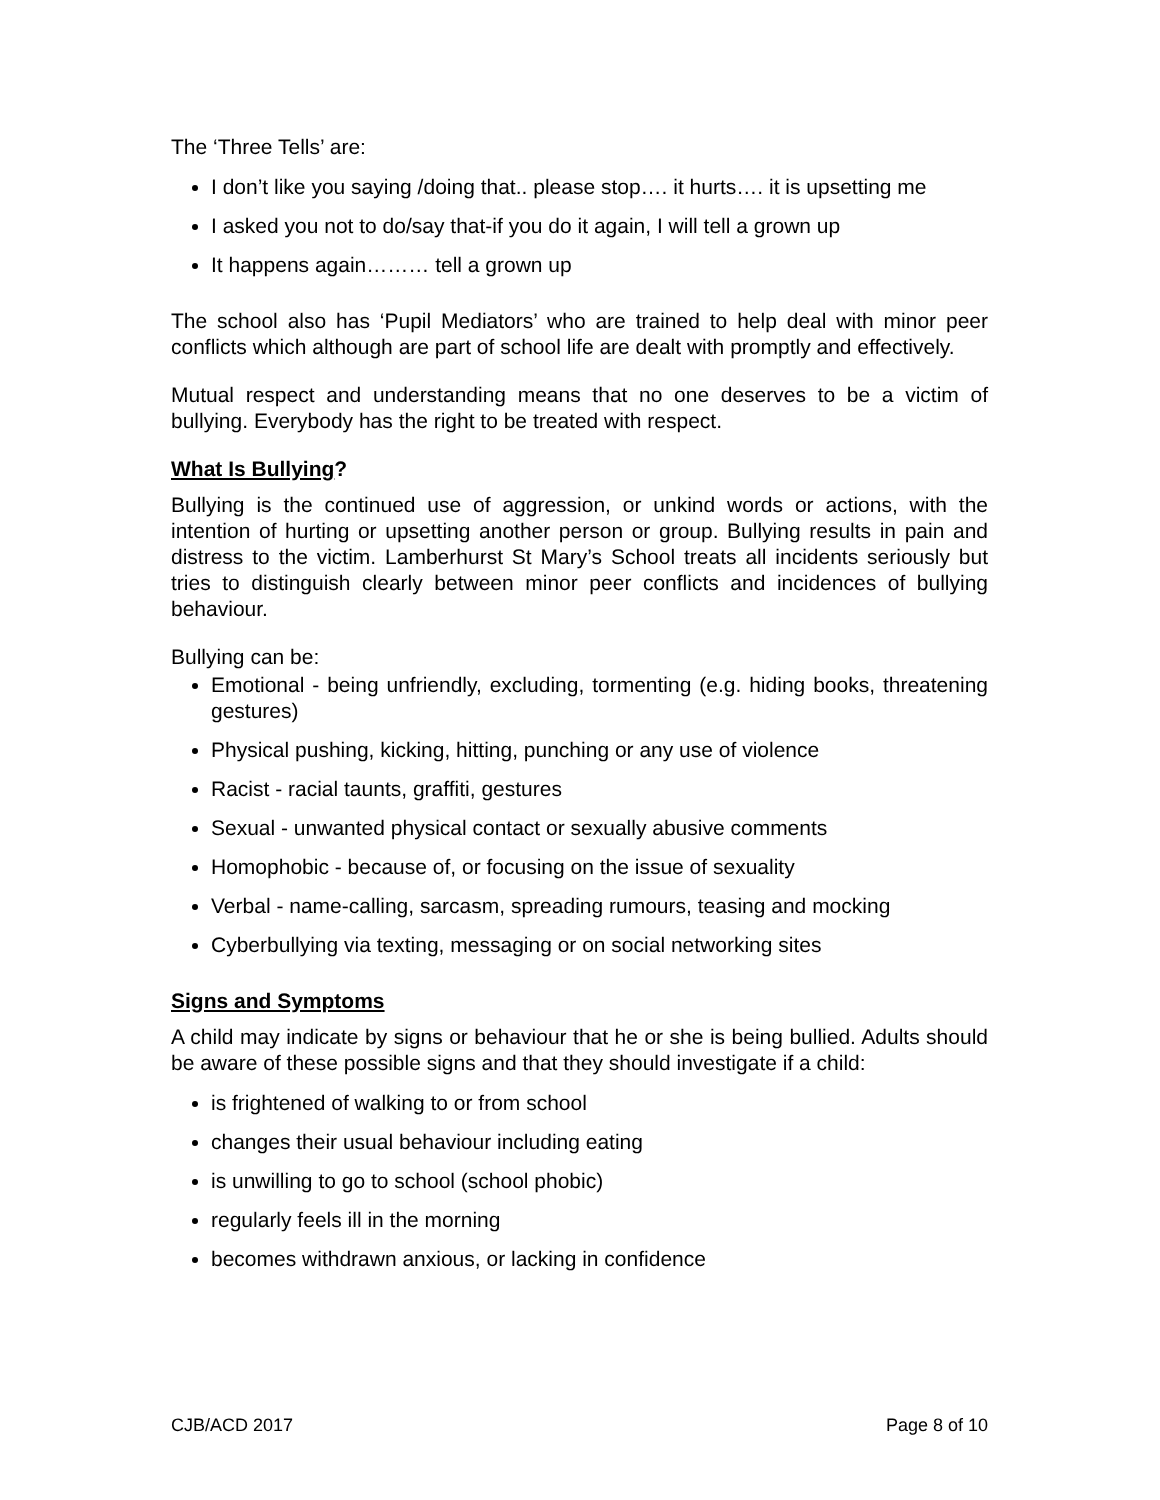The ‘Three Tells’ are:
I don’t like you saying /doing that.. please stop…. it hurts…. it is upsetting me
I asked you not to do/say that-if you do it again, I will tell a grown up
It happens again……… tell a grown up
The school also has ‘Pupil Mediators’ who are trained to help deal with minor peer conflicts which although are part of school life are dealt with promptly and effectively.
Mutual respect and understanding means that no one deserves to be a victim of bullying. Everybody has the right to be treated with respect.
What Is Bullying?
Bullying is the continued use of aggression, or unkind words or actions, with the intention of hurting or upsetting another person or group. Bullying results in pain and distress to the victim. Lamberhurst St Mary’s School treats all incidents seriously but tries to distinguish clearly between minor peer conflicts and incidences of bullying behaviour.
Bullying can be:
Emotional - being unfriendly, excluding, tormenting (e.g. hiding books, threatening gestures)
Physical pushing, kicking, hitting, punching or any use of violence
Racist - racial taunts, graffiti, gestures
Sexual - unwanted physical contact or sexually abusive comments
Homophobic - because of, or focusing on the issue of sexuality
Verbal - name-calling, sarcasm, spreading rumours, teasing and mocking
Cyberbullying via texting, messaging or on social networking sites
Signs and Symptoms
A child may indicate by signs or behaviour that he or she is being bullied. Adults should be aware of these possible signs and that they should investigate if a child:
is frightened of walking to or from school
changes their usual behaviour including eating
is unwilling to go to school (school phobic)
regularly feels ill in the morning
becomes withdrawn anxious, or lacking in confidence
CJB/ACD 2017 Page 8 of 10